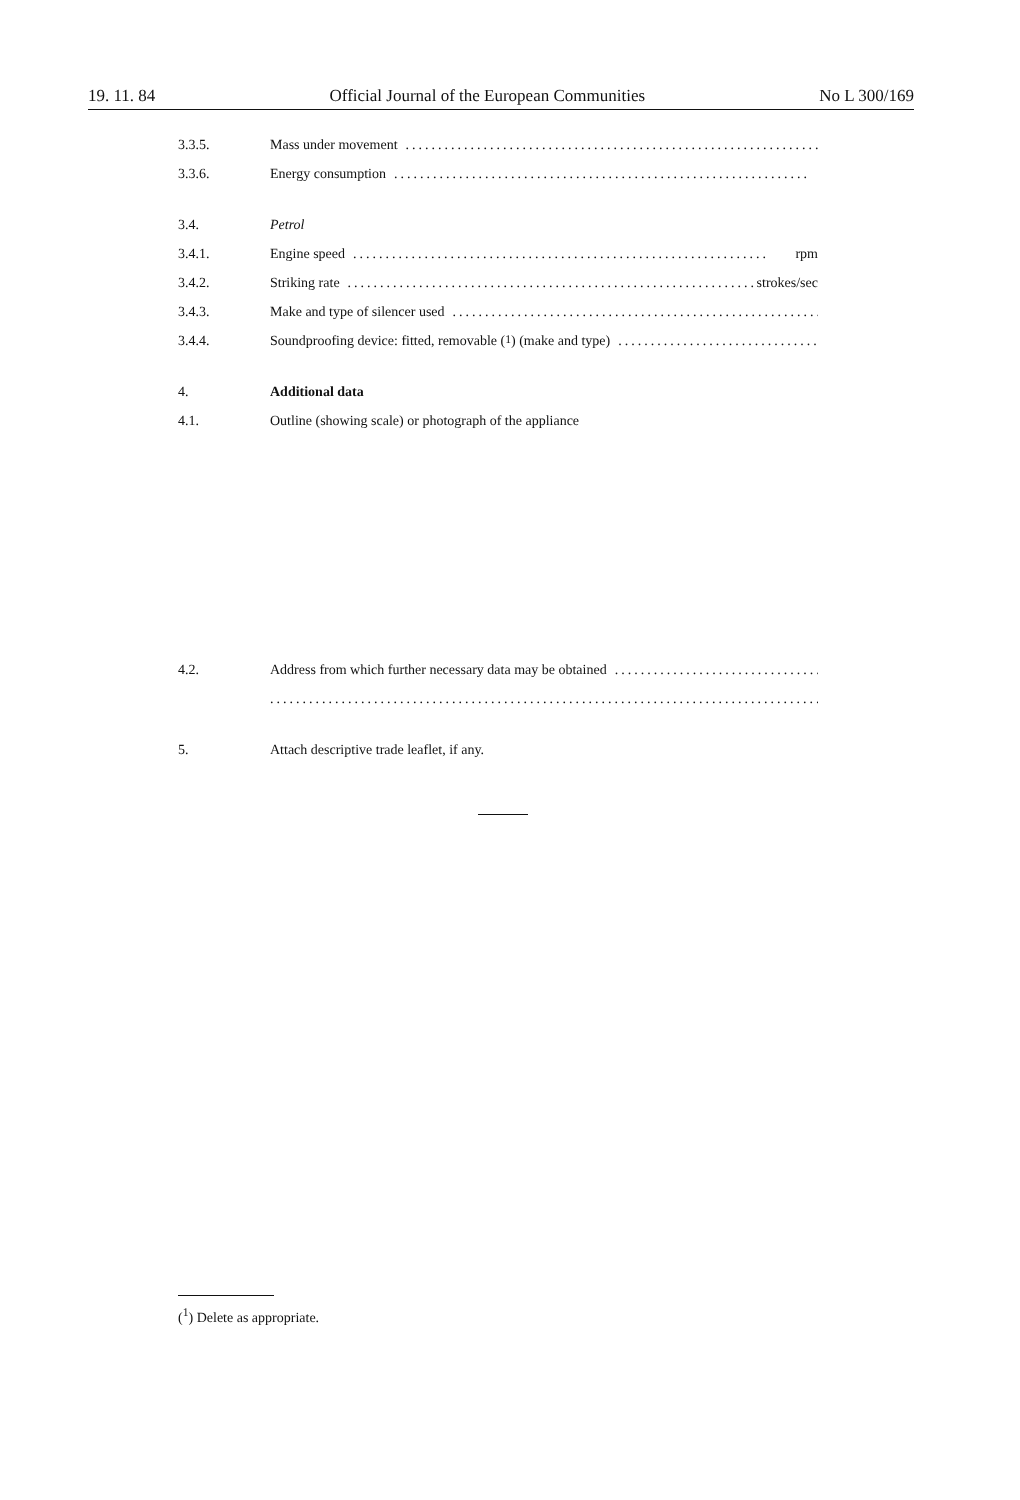19. 11. 84 Official Journal of the European Communities No L 300/169
3.3.5. Mass under movement................................................................
3.3.6. Energy consumption................................................................
3.4. Petrol
3.4.1. Engine speed................................................................ rpm
3.4.2. Striking rate................................................................ strokes/sec
3.4.3. Make and type of silencer used................................................................
3.4.4. Soundproofing device: fitted, removable (<sup>1</sup>) (make and type)................................................................
4. Additional data
4.1. Outline (showing scale) or photograph of the appliance
4.2. Address from which further necessary data may be obtained................................................................
..........................................................................................
5. Attach descriptive trade leaflet, if any.
(<sup>1</sup>) Delete as appropriate.